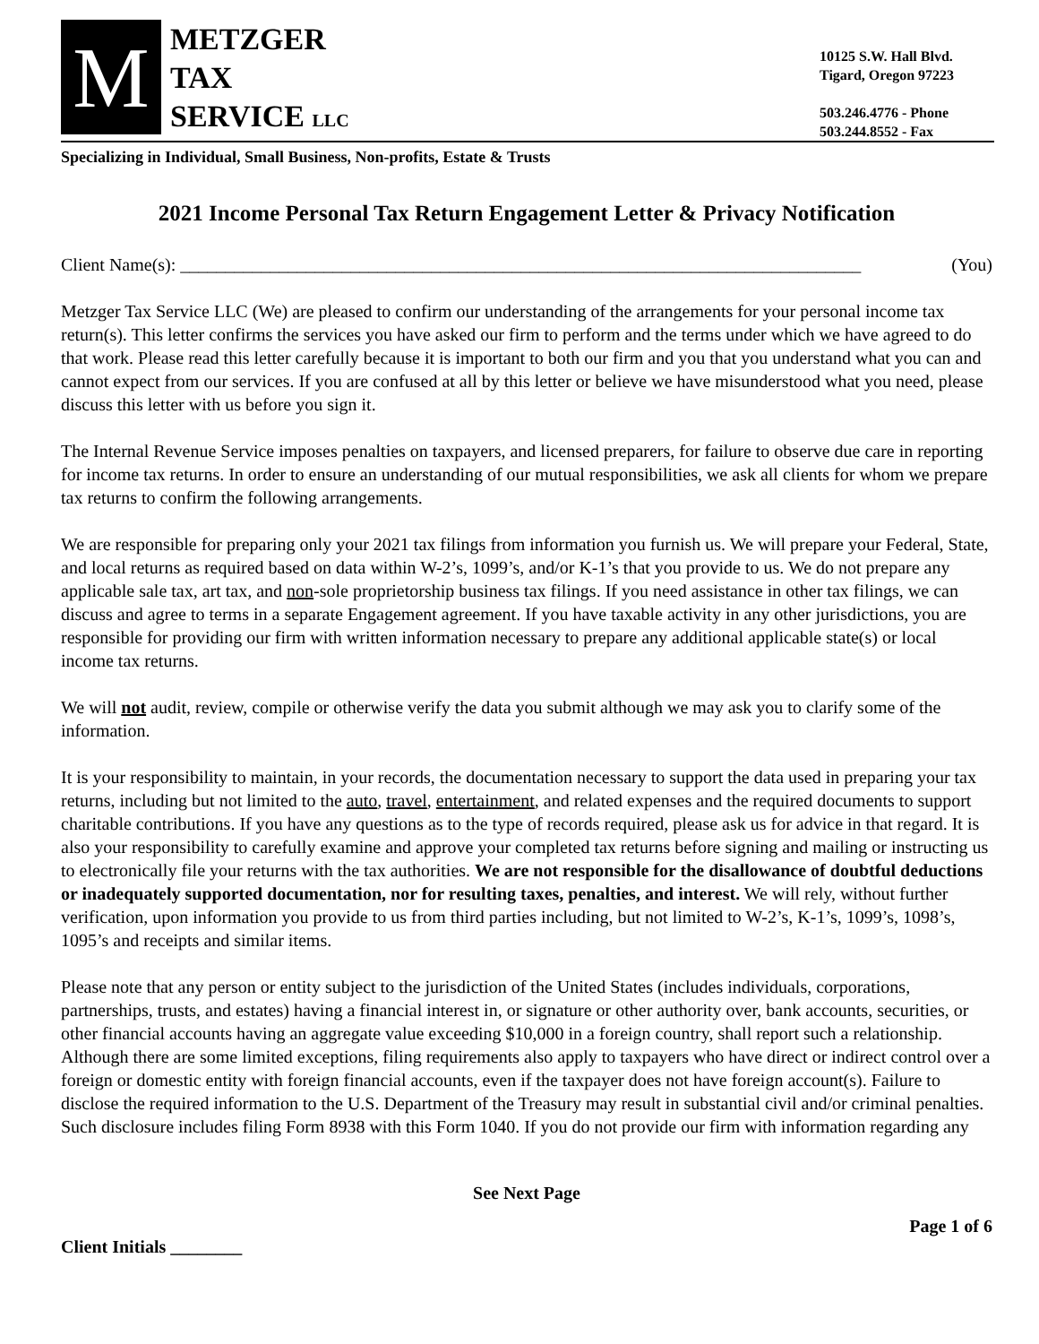M
METZGER
TAX
SERVICE LLC
10125 S.W. Hall Blvd.
Tigard, Oregon 97223
503.246.4776 - Phone
503.244.8552 - Fax
Specializing in Individual, Small Business, Non-profits, Estate & Trusts
2021 Income Personal Tax Return Engagement Letter & Privacy Notification
Client Name(s): ____________________________________________________________________________ (You)
Metzger Tax Service LLC (We) are pleased to confirm our understanding of the arrangements for your personal income tax return(s). This letter confirms the services you have asked our firm to perform and the terms under which we have agreed to do that work. Please read this letter carefully because it is important to both our firm and you that you understand what you can and cannot expect from our services. If you are confused at all by this letter or believe we have misunderstood what you need, please discuss this letter with us before you sign it.
The Internal Revenue Service imposes penalties on taxpayers, and licensed preparers, for failure to observe due care in reporting for income tax returns. In order to ensure an understanding of our mutual responsibilities, we ask all clients for whom we prepare tax returns to confirm the following arrangements.
We are responsible for preparing only your 2021 tax filings from information you furnish us. We will prepare your Federal, State, and local returns as required based on data within W-2’s, 1099’s, and/or K-1’s that you provide to us. We do not prepare any applicable sale tax, art tax, and non-sole proprietorship business tax filings. If you need assistance in other tax filings, we can discuss and agree to terms in a separate Engagement agreement. If you have taxable activity in any other jurisdictions, you are responsible for providing our firm with written information necessary to prepare any additional applicable state(s) or local income tax returns.
We will not audit, review, compile or otherwise verify the data you submit although we may ask you to clarify some of the information.
It is your responsibility to maintain, in your records, the documentation necessary to support the data used in preparing your tax returns, including but not limited to the auto, travel, entertainment, and related expenses and the required documents to support charitable contributions. If you have any questions as to the type of records required, please ask us for advice in that regard. It is also your responsibility to carefully examine and approve your completed tax returns before signing and mailing or instructing us to electronically file your returns with the tax authorities. We are not responsible for the disallowance of doubtful deductions or inadequately supported documentation, nor for resulting taxes, penalties, and interest. We will rely, without further verification, upon information you provide to us from third parties including, but not limited to W-2’s, K-1’s, 1099’s, 1098’s, 1095’s and receipts and similar items.
Please note that any person or entity subject to the jurisdiction of the United States (includes individuals, corporations, partnerships, trusts, and estates) having a financial interest in, or signature or other authority over, bank accounts, securities, or other financial accounts having an aggregate value exceeding $10,000 in a foreign country, shall report such a relationship. Although there are some limited exceptions, filing requirements also apply to taxpayers who have direct or indirect control over a foreign or domestic entity with foreign financial accounts, even if the taxpayer does not have foreign account(s). Failure to disclose the required information to the U.S. Department of the Treasury may result in substantial civil and/or criminal penalties. Such disclosure includes filing Form 8938 with this Form 1040. If you do not provide our firm with information regarding any
See Next Page
Page 1 of 6
Client Initials ________